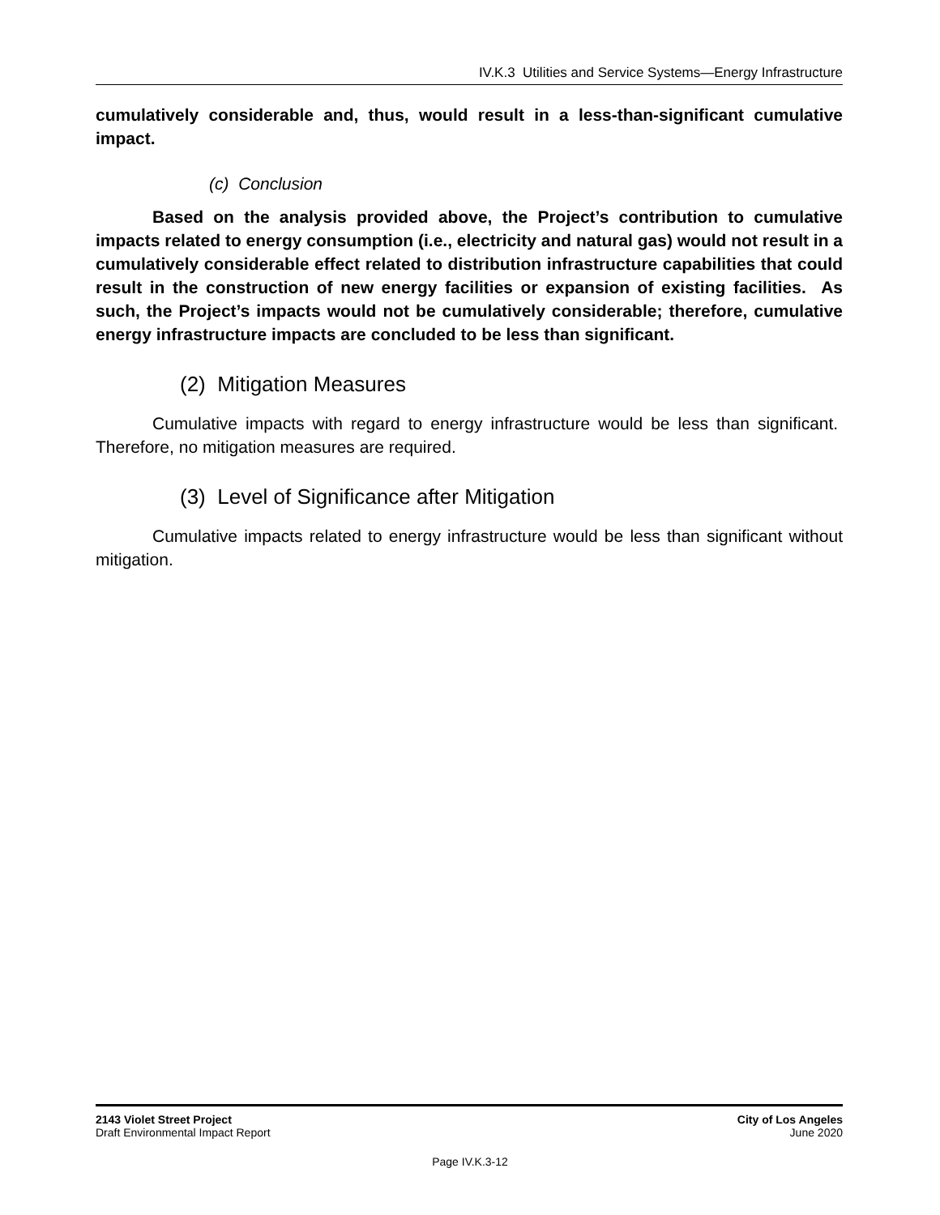IV.K.3 Utilities and Service Systems—Energy Infrastructure
cumulatively considerable and, thus, would result in a less-than-significant cumulative impact.
(c) Conclusion
Based on the analysis provided above, the Project’s contribution to cumulative impacts related to energy consumption (i.e., electricity and natural gas) would not result in a cumulatively considerable effect related to distribution infrastructure capabilities that could result in the construction of new energy facilities or expansion of existing facilities. As such, the Project’s impacts would not be cumulatively considerable; therefore, cumulative energy infrastructure impacts are concluded to be less than significant.
(2) Mitigation Measures
Cumulative impacts with regard to energy infrastructure would be less than significant. Therefore, no mitigation measures are required.
(3) Level of Significance after Mitigation
Cumulative impacts related to energy infrastructure would be less than significant without mitigation.
2143 Violet Street Project
Draft Environmental Impact Report
City of Los Angeles
June 2020
Page IV.K.3-12